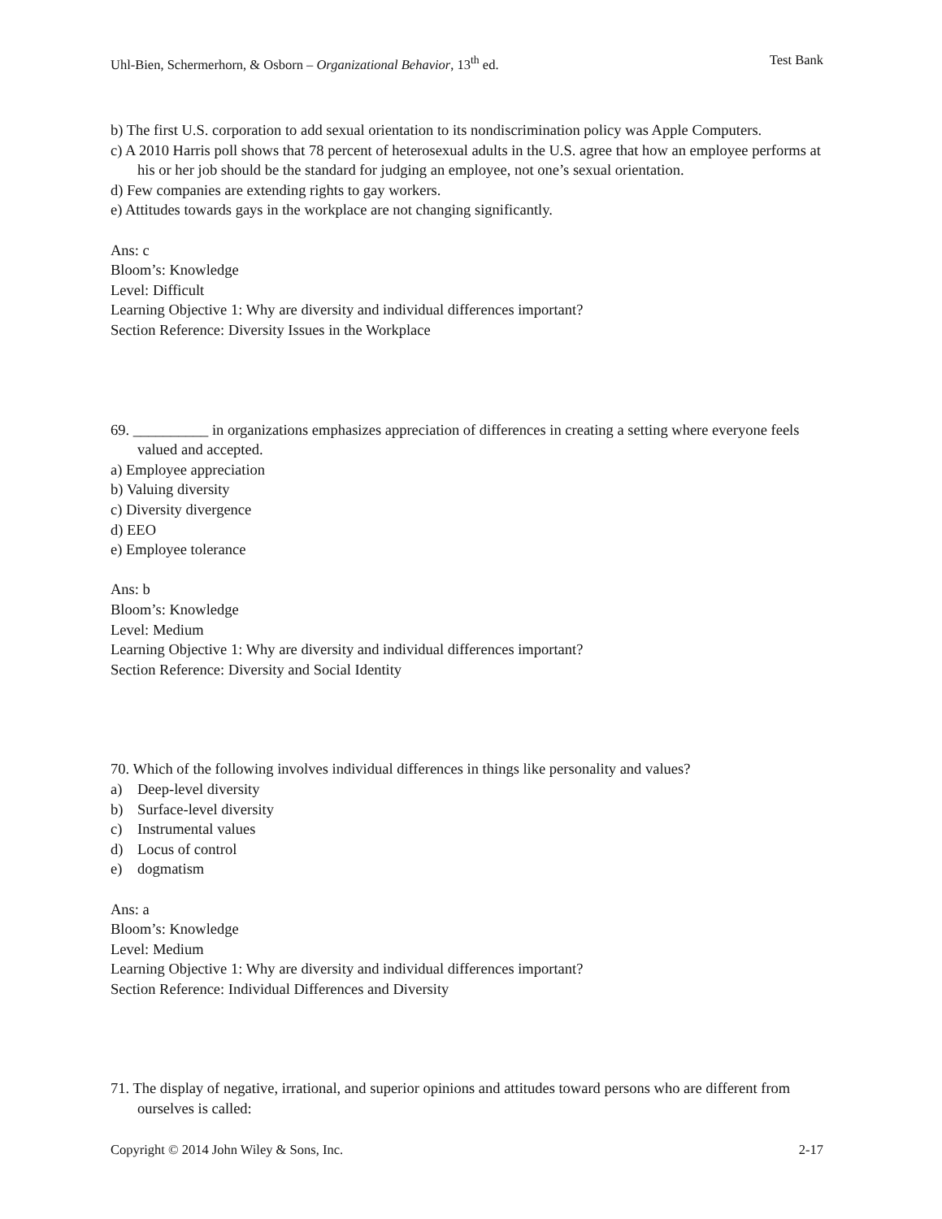Uhl-Bien, Schermerhorn, & Osborn – Organizational Behavior, 13<sup>th</sup> ed. Test Bank
b) The first U.S. corporation to add sexual orientation to its nondiscrimination policy was Apple Computers.
c) A 2010 Harris poll shows that 78 percent of heterosexual adults in the U.S. agree that how an employee performs at his or her job should be the standard for judging an employee, not one’s sexual orientation.
d) Few companies are extending rights to gay workers.
e) Attitudes towards gays in the workplace are not changing significantly.
Ans: c
Bloom’s: Knowledge
Level: Difficult
Learning Objective 1: Why are diversity and individual differences important?
Section Reference: Diversity Issues in the Workplace
69. __________ in organizations emphasizes appreciation of differences in creating a setting where everyone feels valued and accepted.
a) Employee appreciation
b) Valuing diversity
c) Diversity divergence
d) EEO
e) Employee tolerance
Ans: b
Bloom’s: Knowledge
Level: Medium
Learning Objective 1: Why are diversity and individual differences important?
Section Reference: Diversity and Social Identity
70. Which of the following involves individual differences in things like personality and values?
a) Deep-level diversity
b) Surface-level diversity
c) Instrumental values
d) Locus of control
e) dogmatism
Ans: a
Bloom’s: Knowledge
Level: Medium
Learning Objective 1: Why are diversity and individual differences important?
Section Reference: Individual Differences and Diversity
71. The display of negative, irrational, and superior opinions and attitudes toward persons who are different from ourselves is called:
Copyright © 2014 John Wiley & Sons, Inc. 2-17